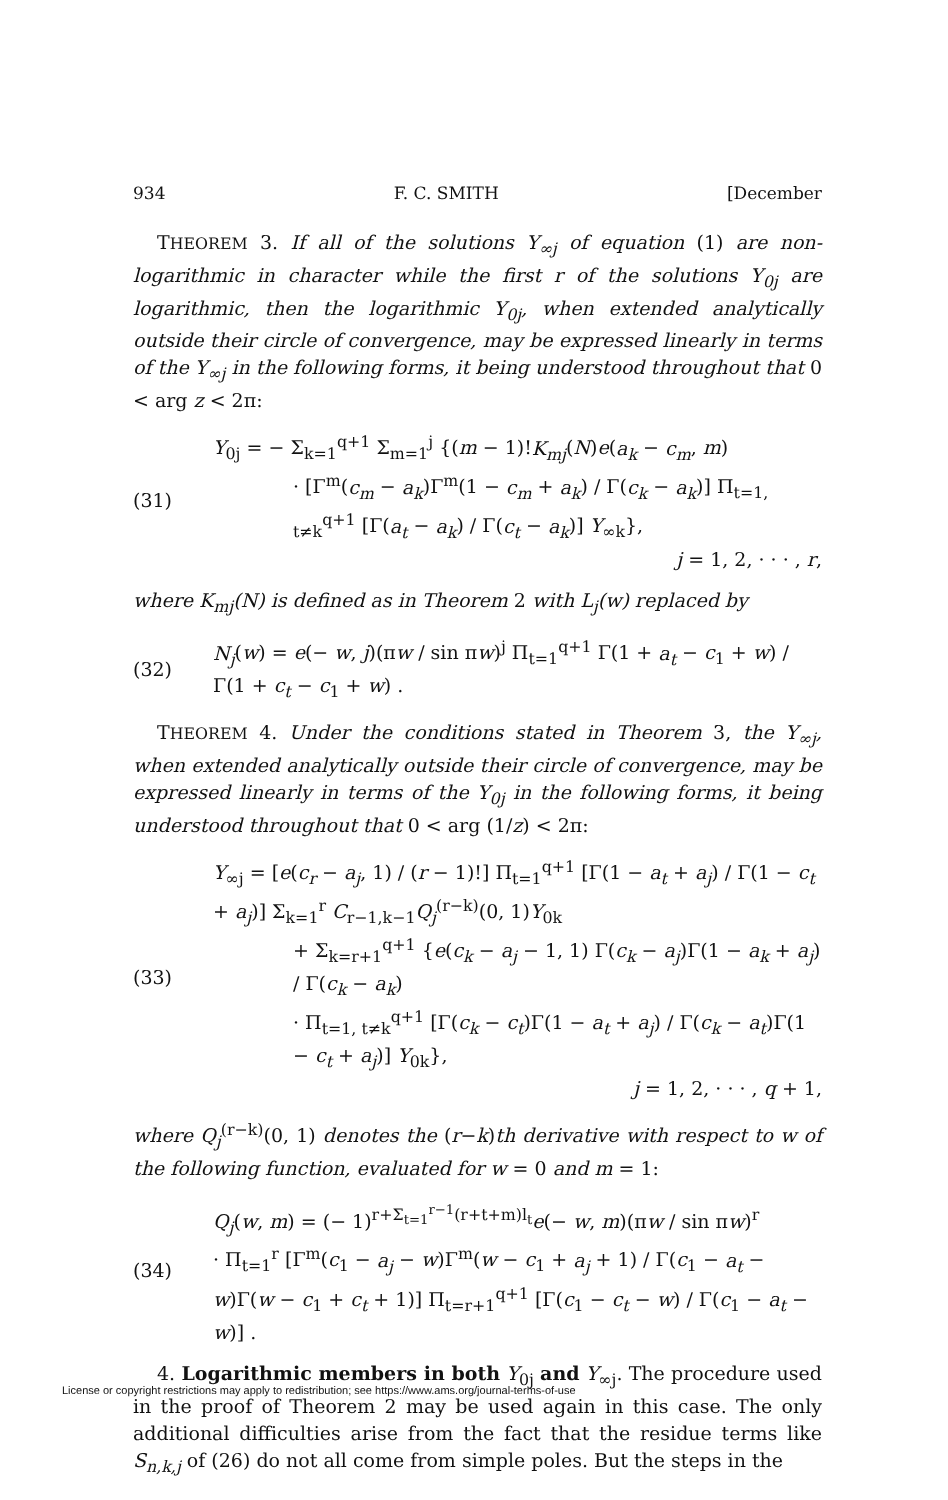934 F. C. SMITH [December
THEOREM 3. If all of the solutions Y<sub>∞j</sub> of equation (1) are non-logarithmic in character while the first r of the solutions Y<sub>0j</sub> are logarithmic, then the logarithmic Y<sub>0j</sub>, when extended analytically outside their circle of convergence, may be expressed linearly in terms of the Y<sub>∞j</sub> in the following forms, it being understood throughout that 0 < arg z < 2π:
(31)
Y<sub>0j</sub> = − Σ<sub>k=1</sub><sup>q+1</sup> Σ<sub>m=1</sub><sup>j</sup> {(m − 1)!K<sub>mj</sub>(N)e(a<sub>k</sub> − c<sub>m</sub>, m)
· [Γ<sup>m</sup>(c<sub>m</sub> − a<sub>k</sub>)Γ<sup>m</sup>(1 − c<sub>m</sub> + a<sub>k</sub>) / Γ(c<sub>k</sub> − a<sub>k</sub>)] Π<sub>t=1, t≠k</sub><sup>q+1</sup> [Γ(a<sub>t</sub> − a<sub>k</sub>) / Γ(c<sub>t</sub> − a<sub>k</sub>)] Y<sub>∞k</sub>},
j = 1, 2, · · · , r,
where K<sub>mj</sub>(N) is defined as in Theorem 2 with L<sub>j</sub>(w) replaced by
(32)
N<sub>j</sub>(w) = e(− w, j)(πw / sin πw)<sup>j</sup> Π<sub>t=1</sub><sup>q+1</sup> Γ(1 + a<sub>t</sub> − c<sub>1</sub> + w) / Γ(1 + c<sub>t</sub> − c<sub>1</sub> + w) .
THEOREM 4. Under the conditions stated in Theorem 3, the Y<sub>∞j</sub>, when extended analytically outside their circle of convergence, may be expressed linearly in terms of the Y<sub>0j</sub> in the following forms, it being understood throughout that 0 < arg (1/z) < 2π:
(33)
Y<sub>∞j</sub> = [e(c<sub>r</sub> − a<sub>j</sub>, 1) / (r − 1)!] Π<sub>t=1</sub><sup>q+1</sup> [Γ(1 − a<sub>t</sub> + a<sub>j</sub>) / Γ(1 − c<sub>t</sub> + a<sub>j</sub>)] Σ<sub>k=1</sub><sup>r</sup> C<sub>r−1,k−1</sub>Q<sub>j</sub><sup>(r−k)</sup>(0, 1)Y<sub>0k</sub>
+ Σ<sub>k=r+1</sub><sup>q+1</sup> {e(c<sub>k</sub> − a<sub>j</sub> − 1, 1) Γ(c<sub>k</sub> − a<sub>j</sub>)Γ(1 − a<sub>k</sub> + a<sub>j</sub>) / Γ(c<sub>k</sub> − a<sub>k</sub>)
· Π<sub>t=1, t≠k</sub><sup>q+1</sup> [Γ(c<sub>k</sub> − c<sub>t</sub>)Γ(1 − a<sub>t</sub> + a<sub>j</sub>) / Γ(c<sub>k</sub> − a<sub>t</sub>)Γ(1 − c<sub>t</sub> + a<sub>j</sub>)] Y<sub>0k</sub>},
j = 1, 2, · · · , q + 1,
where Q<sub>j</sub><sup>(r−k)</sup>(0, 1) denotes the (r−k)th derivative with respect to w of the following function, evaluated for w = 0 and m = 1:
(34)
Q<sub>j</sub>(w, m) = (− 1)<sup>r+Σ<sub>t=1</sub><sup>r−1</sup>(r+t+m)l<sub>t</sub></sup>e(− w, m)(πw / sin πw)<sup>r</sup>
· Π<sub>t=1</sub><sup>r</sup> [Γ<sup>m</sup>(c<sub>1</sub> − a<sub>j</sub> − w)Γ<sup>m</sup>(w − c<sub>1</sub> + a<sub>j</sub> + 1) / Γ(c<sub>1</sub> − a<sub>t</sub> − w)Γ(w − c<sub>1</sub> + c<sub>t</sub> + 1)] Π<sub>t=r+1</sub><sup>q+1</sup> [Γ(c<sub>1</sub> − c<sub>t</sub> − w) / Γ(c<sub>1</sub> − a<sub>t</sub> − w)] .
4. Logarithmic members in both Y<sub>0j</sub> and Y<sub>∞j</sub>. The procedure used in the proof of Theorem 2 may be used again in this case. The only additional difficulties arise from the fact that the residue terms like S<sub>n,k,j</sub> of (26) do not all come from simple poles. But the steps in the
License or copyright restrictions may apply to redistribution; see https://www.ams.org/journal-terms-of-use